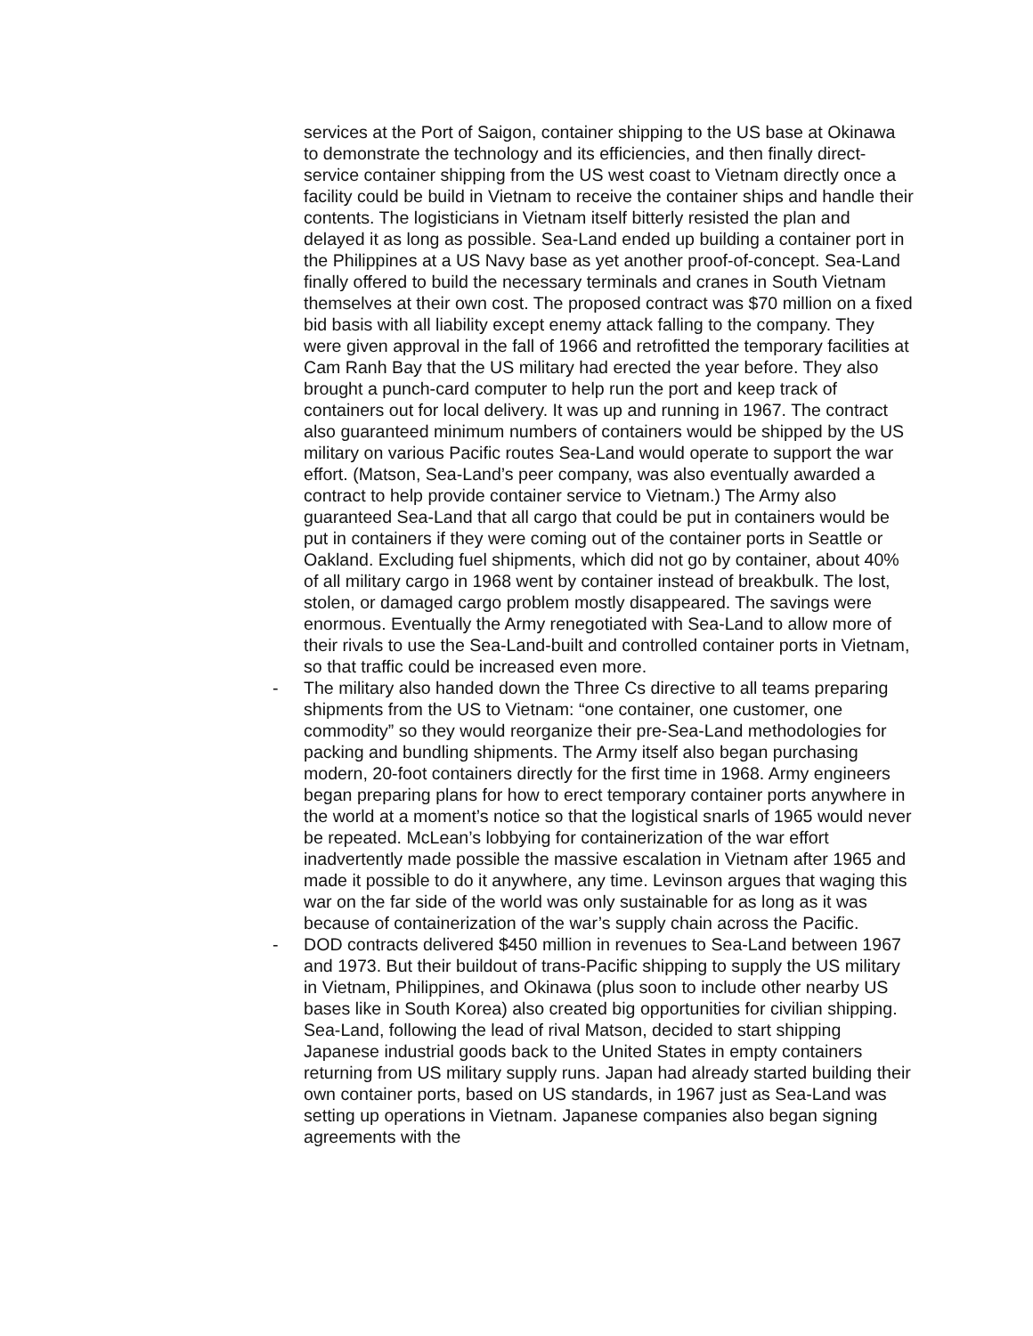services at the Port of Saigon, container shipping to the US base at Okinawa to demonstrate the technology and its efficiencies, and then finally direct-service container shipping from the US west coast to Vietnam directly once a facility could be build in Vietnam to receive the container ships and handle their contents. The logisticians in Vietnam itself bitterly resisted the plan and delayed it as long as possible. Sea-Land ended up building a container port in the Philippines at a US Navy base as yet another proof-of-concept. Sea-Land finally offered to build the necessary terminals and cranes in South Vietnam themselves at their own cost. The proposed contract was $70 million on a fixed bid basis with all liability except enemy attack falling to the company. They were given approval in the fall of 1966 and retrofitted the temporary facilities at Cam Ranh Bay that the US military had erected the year before. They also brought a punch-card computer to help run the port and keep track of containers out for local delivery. It was up and running in 1967. The contract also guaranteed minimum numbers of containers would be shipped by the US military on various Pacific routes Sea-Land would operate to support the war effort. (Matson, Sea-Land’s peer company, was also eventually awarded a contract to help provide container service to Vietnam.) The Army also guaranteed Sea-Land that all cargo that could be put in containers would be put in containers if they were coming out of the container ports in Seattle or Oakland. Excluding fuel shipments, which did not go by container, about 40% of all military cargo in 1968 went by container instead of breakbulk. The lost, stolen, or damaged cargo problem mostly disappeared. The savings were enormous. Eventually the Army renegotiated with Sea-Land to allow more of their rivals to use the Sea-Land-built and controlled container ports in Vietnam, so that traffic could be increased even more.
- The military also handed down the Three Cs directive to all teams preparing shipments from the US to Vietnam: “one container, one customer, one commodity” so they would reorganize their pre-Sea-Land methodologies for packing and bundling shipments. The Army itself also began purchasing modern, 20-foot containers directly for the first time in 1968. Army engineers began preparing plans for how to erect temporary container ports anywhere in the world at a moment’s notice so that the logistical snarls of 1965 would never be repeated. McLean’s lobbying for containerization of the war effort inadvertently made possible the massive escalation in Vietnam after 1965 and made it possible to do it anywhere, any time. Levinson argues that waging this war on the far side of the world was only sustainable for as long as it was because of containerization of the war’s supply chain across the Pacific.
- DOD contracts delivered $450 million in revenues to Sea-Land between 1967 and 1973. But their buildout of trans-Pacific shipping to supply the US military in Vietnam, Philippines, and Okinawa (plus soon to include other nearby US bases like in South Korea) also created big opportunities for civilian shipping. Sea-Land, following the lead of rival Matson, decided to start shipping Japanese industrial goods back to the United States in empty containers returning from US military supply runs. Japan had already started building their own container ports, based on US standards, in 1967 just as Sea-Land was setting up operations in Vietnam. Japanese companies also began signing agreements with the